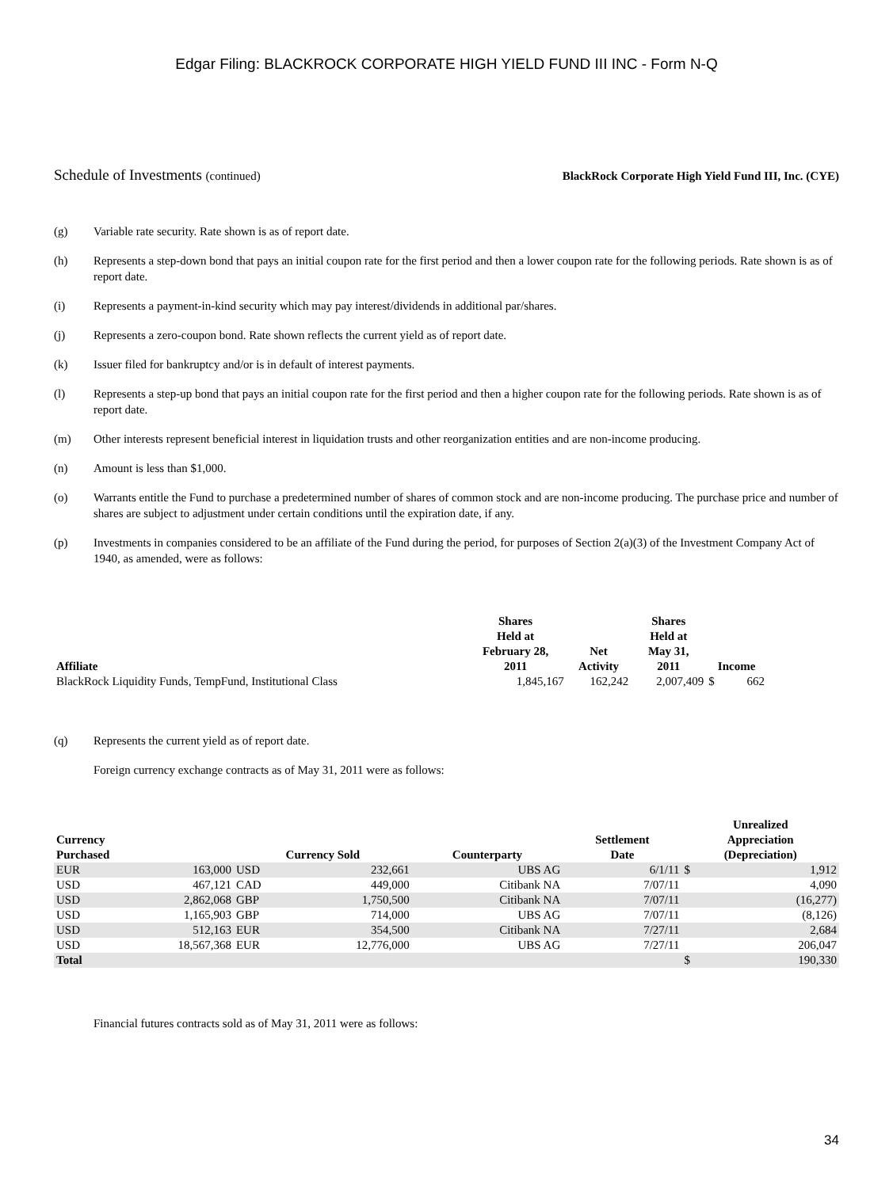Edgar Filing: BLACKROCK CORPORATE HIGH YIELD FUND III INC - Form N-Q
Schedule of Investments (continued) BlackRock Corporate High Yield Fund III, Inc. (CYE)
(g) Variable rate security. Rate shown is as of report date.
(h) Represents a step-down bond that pays an initial coupon rate for the first period and then a lower coupon rate for the following periods. Rate shown is as of report date.
(i) Represents a payment-in-kind security which may pay interest/dividends in additional par/shares.
(j) Represents a zero-coupon bond. Rate shown reflects the current yield as of report date.
(k) Issuer filed for bankruptcy and/or is in default of interest payments.
(l) Represents a step-up bond that pays an initial coupon rate for the first period and then a higher coupon rate for the following periods. Rate shown is as of report date.
(m) Other interests represent beneficial interest in liquidation trusts and other reorganization entities and are non-income producing.
(n) Amount is less than $1,000.
(o) Warrants entitle the Fund to purchase a predetermined number of shares of common stock and are non-income producing. The purchase price and number of shares are subject to adjustment under certain conditions until the expiration date, if any.
(p) Investments in companies considered to be an affiliate of the Fund during the period, for purposes of Section 2(a)(3) of the Investment Company Act of 1940, as amended, were as follows:
| Affiliate | Shares Held at February 28, 2011 | Net Activity | Shares Held at May 31, 2011 | Income | |
| --- | --- | --- | --- | --- | --- |
| BlackRock Liquidity Funds, TempFund, Institutional Class | 1,845,167 | 162,242 | 2,007,409 | $ | 662 |
(q) Represents the current yield as of report date.
Foreign currency exchange contracts as of May 31, 2011 were as follows:
| Currency Purchased | | Currency Sold | | Counterparty | Settlement Date | Unrealized Appreciation (Depreciation) | |
| --- | --- | --- | --- | --- | --- | --- | --- |
| EUR | 163,000 | USD | 232,661 | UBS AG | 6/1/11 | $ | 1,912 |
| USD | 467,121 | CAD | 449,000 | Citibank NA | 7/07/11 | | 4,090 |
| USD | 2,862,068 | GBP | 1,750,500 | Citibank NA | 7/07/11 | | (16,277) |
| USD | 1,165,903 | GBP | 714,000 | UBS AG | 7/07/11 | | (8,126) |
| USD | 512,163 | EUR | 354,500 | Citibank NA | 7/27/11 | | 2,684 |
| USD | 18,567,368 | EUR | 12,776,000 | UBS AG | 7/27/11 | | 206,047 |
| Total | | | | | | $ | 190,330 |
Financial futures contracts sold as of May 31, 2011 were as follows:
34